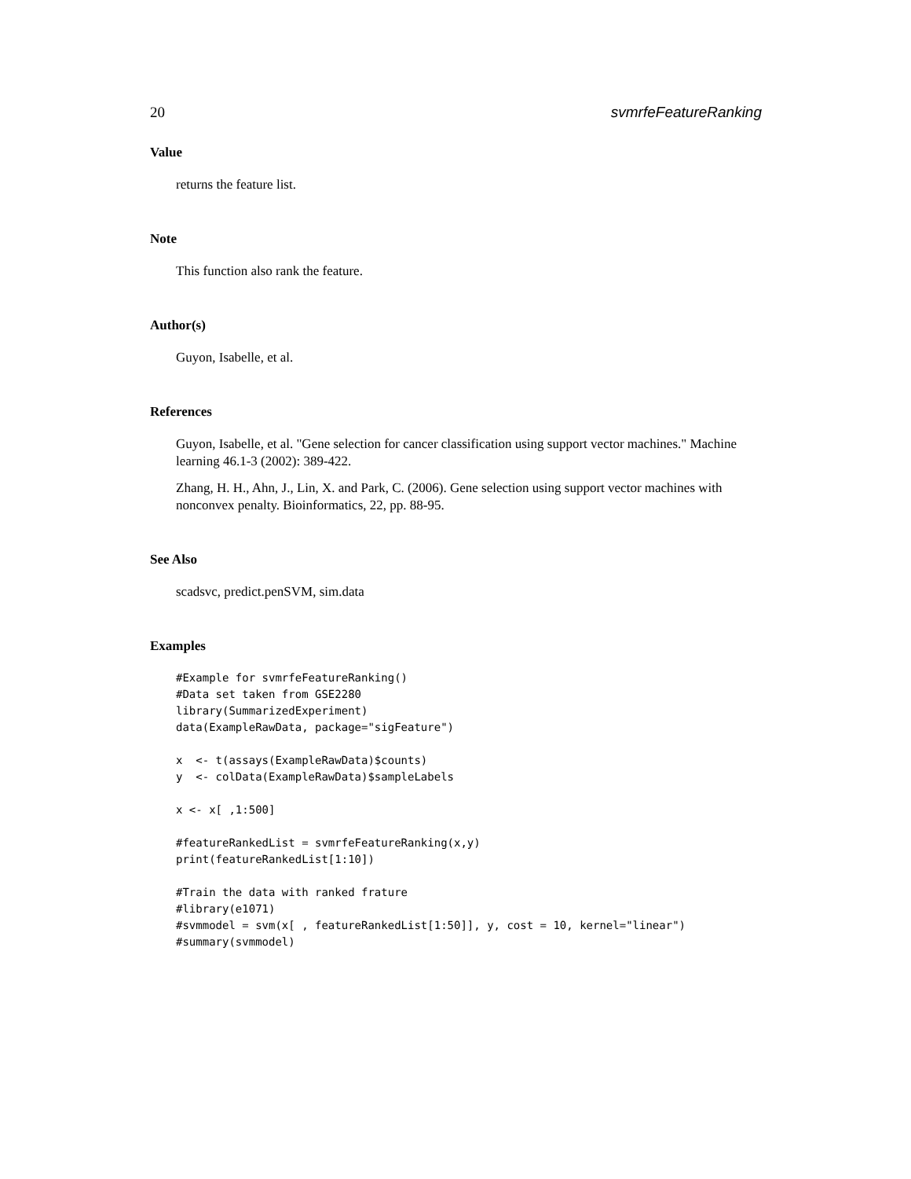20 svmrfeFeatureRanking
Value
returns the feature list.
Note
This function also rank the feature.
Author(s)
Guyon, Isabelle, et al.
References
Guyon, Isabelle, et al. "Gene selection for cancer classification using support vector machines." Machine learning 46.1-3 (2002): 389-422.
Zhang, H. H., Ahn, J., Lin, X. and Park, C. (2006). Gene selection using support vector machines with nonconvex penalty. Bioinformatics, 22, pp. 88-95.
See Also
scadsvc, predict.penSVM, sim.data
Examples
#Example for svmrfeFeatureRanking()
#Data set taken from GSE2280
library(SummarizedExperiment)
data(ExampleRawData, package="sigFeature")

x  <- t(assays(ExampleRawData)$counts)
y  <- colData(ExampleRawData)$sampleLabels

x <- x[ ,1:500]

#featureRankedList = svmrfeFeatureRanking(x,y)
print(featureRankedList[1:10])

#Train the data with ranked frature
#library(e1071)
#svmmodel = svm(x[ , featureRankedList[1:50]], y, cost = 10, kernel="linear")
#summary(svmmodel)